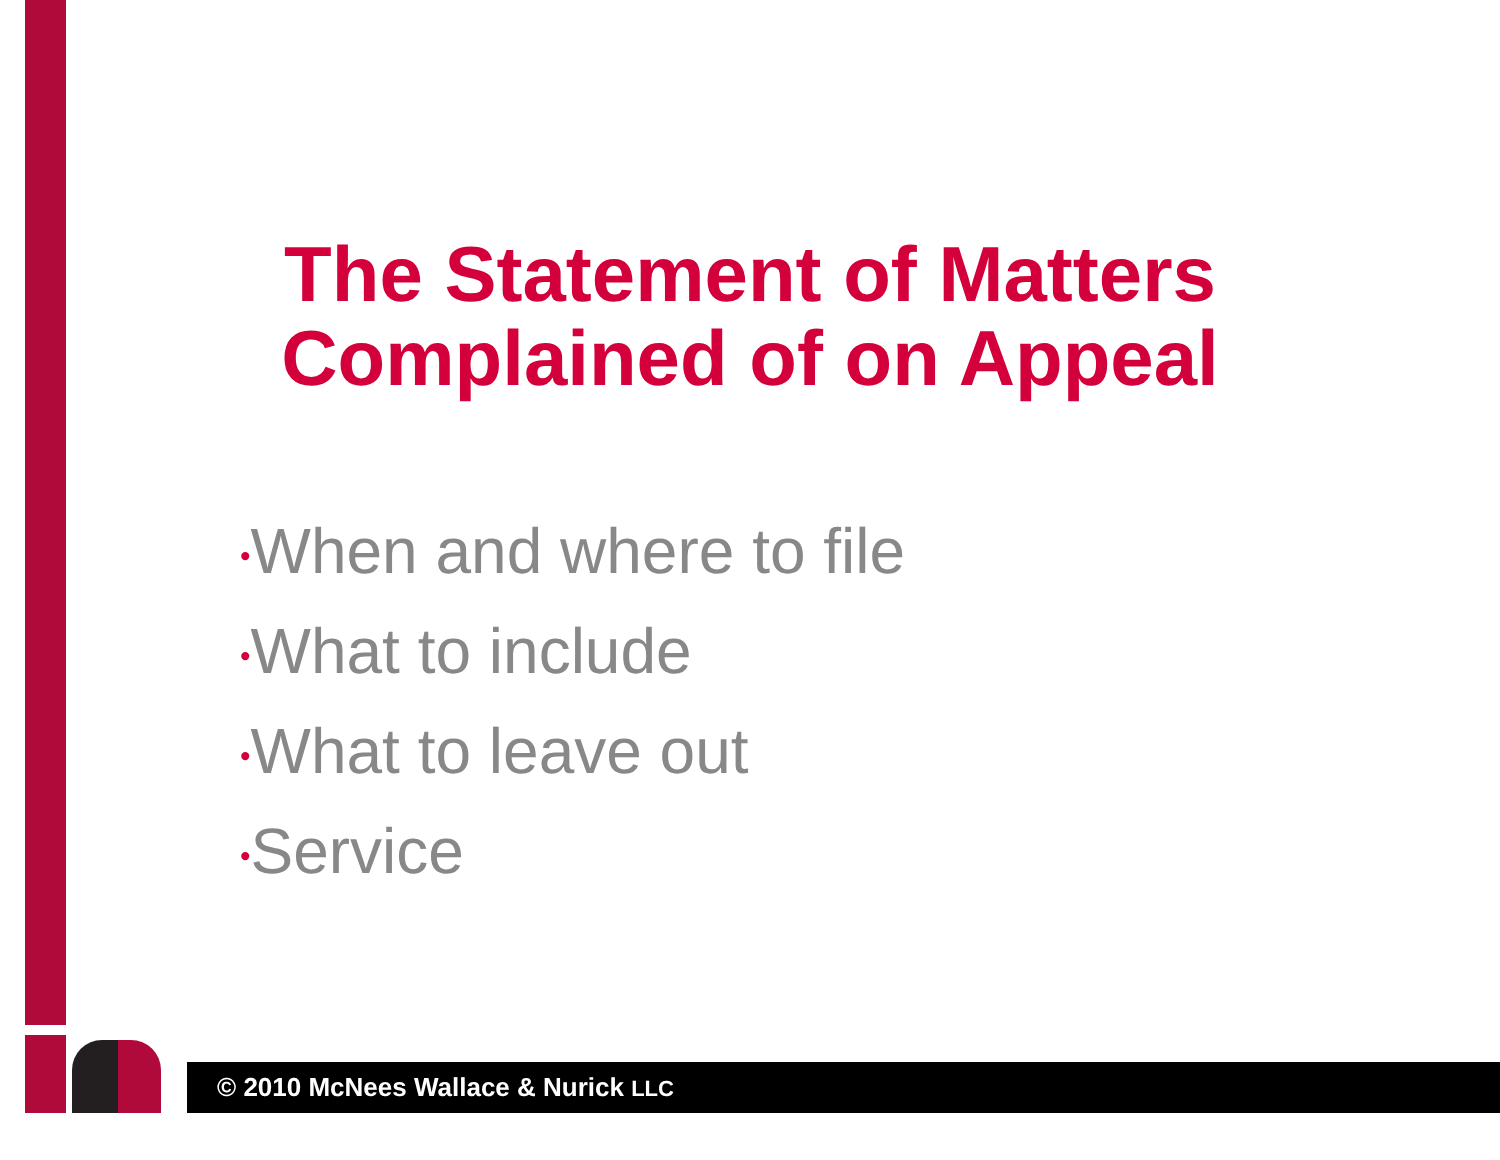The Statement of Matters Complained of on Appeal
•When and where to file
•What to include
•What to leave out
•Service
© 2010 McNees Wallace & Nurick LLC